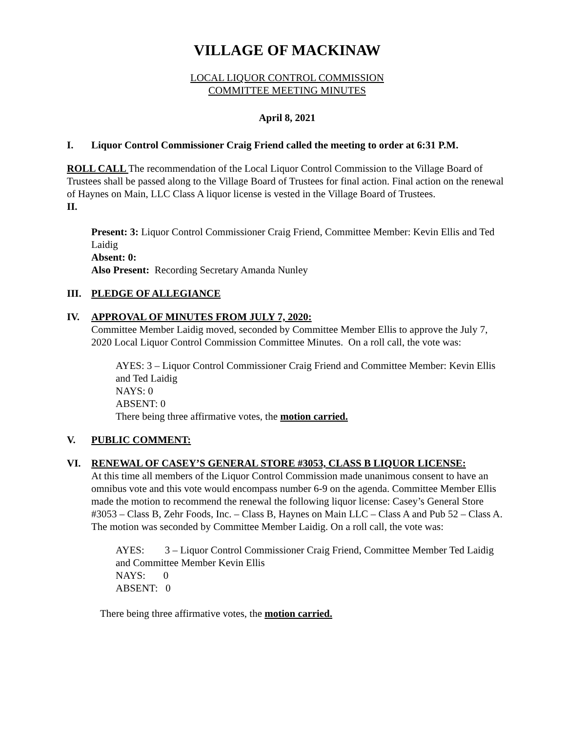VILLAGE OF MACKINAW
LOCAL LIQUOR CONTROL COMMISSION
COMMITTEE MEETING MINUTES
April 8, 2021
I. Liquor Control Commissioner Craig Friend called the meeting to order at 6:31 P.M.
ROLL CALL The recommendation of the Local Liquor Control Commission to the Village Board of Trustees shall be passed along to the Village Board of Trustees for final action. Final action on the renewal of Haynes on Main, LLC Class A liquor license is vested in the Village Board of Trustees.
II.
Present: 3: Liquor Control Commissioner Craig Friend, Committee Member: Kevin Ellis and Ted Laidig
Absent: 0:
Also Present: Recording Secretary Amanda Nunley
III. PLEDGE OF ALLEGIANCE
IV. APPROVAL OF MINUTES FROM JULY 7, 2020:
Committee Member Laidig moved, seconded by Committee Member Ellis to approve the July 7, 2020 Local Liquor Control Commission Committee Minutes. On a roll call, the vote was:
AYES: 3 – Liquor Control Commissioner Craig Friend and Committee Member: Kevin Ellis and Ted Laidig
NAYS: 0
ABSENT: 0
There being three affirmative votes, the motion carried.
V. PUBLIC COMMENT:
VI. RENEWAL OF CASEY’S GENERAL STORE #3053, CLASS B LIQUOR LICENSE:
At this time all members of the Liquor Control Commission made unanimous consent to have an omnibus vote and this vote would encompass number 6-9 on the agenda. Committee Member Ellis made the motion to recommend the renewal the following liquor license: Casey’s General Store #3053 – Class B, Zehr Foods, Inc. – Class B, Haynes on Main LLC – Class A and Pub 52 – Class A. The motion was seconded by Committee Member Laidig. On a roll call, the vote was:
AYES: 3 – Liquor Control Commissioner Craig Friend, Committee Member Ted Laidig and Committee Member Kevin Ellis
NAYS: 0
ABSENT: 0
There being three affirmative votes, the motion carried.